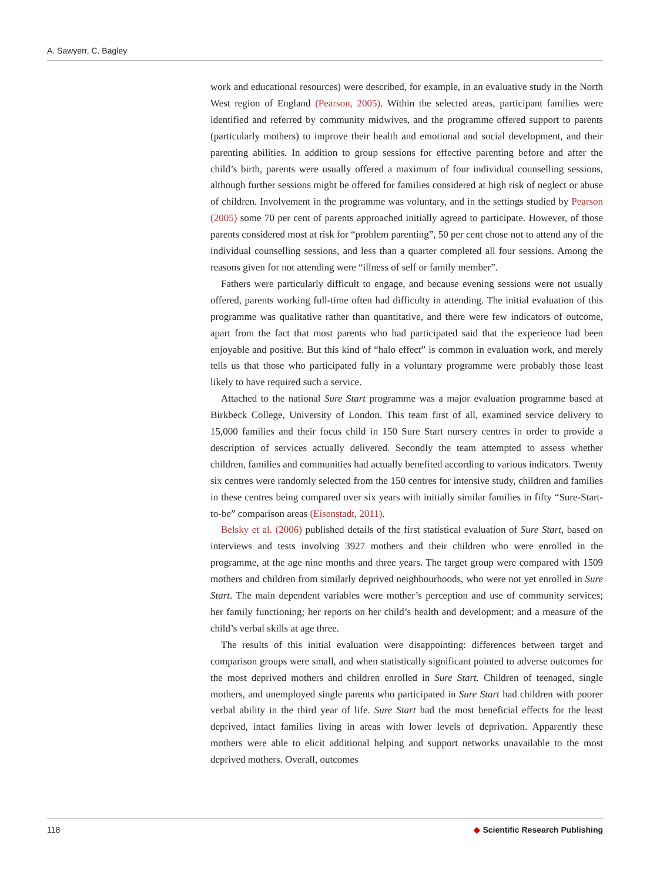A. Sawyerr, C. Bagley
work and educational resources) were described, for example, in an evaluative study in the North West region of England (Pearson, 2005). Within the selected areas, participant families were identified and referred by community midwives, and the programme offered support to parents (particularly mothers) to improve their health and emotional and social development, and their parenting abilities. In addition to group sessions for effective parenting before and after the child’s birth, parents were usually offered a maximum of four individual counselling sessions, although further sessions might be offered for families considered at high risk of neglect or abuse of children. Involvement in the programme was voluntary, and in the settings studied by Pearson (2005) some 70 per cent of parents approached initially agreed to participate. However, of those parents considered most at risk for “problem parenting”, 50 per cent chose not to attend any of the individual counselling sessions, and less than a quarter completed all four sessions. Among the reasons given for not attending were “illness of self or family member”.
Fathers were particularly difficult to engage, and because evening sessions were not usually offered, parents working full-time often had difficulty in attending. The initial evaluation of this programme was qualitative rather than quantitative, and there were few indicators of outcome, apart from the fact that most parents who had participated said that the experience had been enjoyable and positive. But this kind of “halo effect” is common in evaluation work, and merely tells us that those who participated fully in a voluntary programme were probably those least likely to have required such a service.
Attached to the national Sure Start programme was a major evaluation programme based at Birkbeck College, University of London. This team first of all, examined service delivery to 15,000 families and their focus child in 150 Sure Start nursery centres in order to provide a description of services actually delivered. Secondly the team attempted to assess whether children, families and communities had actually benefited according to various indicators. Twenty six centres were randomly selected from the 150 centres for intensive study, children and families in these centres being compared over six years with initially similar families in fifty “Sure-Start-to-be” comparison areas (Eisenstadt, 2011).
Belsky et al. (2006) published details of the first statistical evaluation of Sure Start, based on interviews and tests involving 3927 mothers and their children who were enrolled in the programme, at the age nine months and three years. The target group were compared with 1509 mothers and children from similarly deprived neighbourhoods, who were not yet enrolled in Sure Start. The main dependent variables were mother’s perception and use of community services; her family functioning; her reports on her child’s health and development; and a measure of the child’s verbal skills at age three.
The results of this initial evaluation were disappointing: differences between target and comparison groups were small, and when statistically significant pointed to adverse outcomes for the most deprived mothers and children enrolled in Sure Start. Children of teenaged, single mothers, and unemployed single parents who participated in Sure Start had children with poorer verbal ability in the third year of life. Sure Start had the most beneficial effects for the least deprived, intact families living in areas with lower levels of deprivation. Apparently these mothers were able to elicit additional helping and support networks unavailable to the most deprived mothers. Overall, outcomes
118 ◆ Scientific Research Publishing